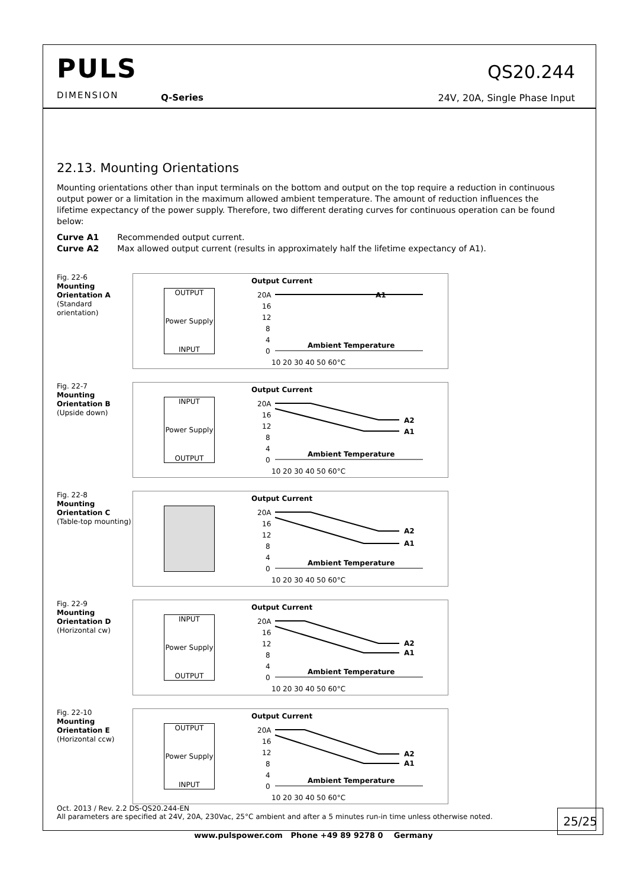PULS
DIMENSION Q-Series
QS20.244
24V, 20A, Single Phase Input
22.13. Mounting Orientations
Mounting orientations other than input terminals on the bottom and output on the top require a reduction in continuous output power or a limitation in the maximum allowed ambient temperature. The amount of reduction influences the lifetime expectancy of the power supply. Therefore, two different derating curves for continuous operation can be found below:
Curve A1 Recommended output current.
Curve A2 Max allowed output current (results in approximately half the lifetime expectancy of A1).
Fig. 22-6
Mounting Orientation A
(Standard orientation)
OUTPUT
Power Supply
INPUT
Output Current
20A
16
12
8
4
0
A1
Ambient Temperature
10 20 30 40 50 60°C
Fig. 22-7
Mounting Orientation B
(Upside down)
INPUT
Power Supply
OUTPUT
Output Current
20A
16
12
8
4
0
A2
A1
Ambient Temperature
10 20 30 40 50 60°C
Fig. 22-8
Mounting Orientation C
(Table-top mounting)
Output Current
20A
16
12
8
4
0
A2
A1
Ambient Temperature
10 20 30 40 50 60°C
Fig. 22-9
Mounting Orientation D
(Horizontal cw)
INPUT
Power Supply
OUTPUT
Output Current
20A
16
12
8
4
0
A2
A1
Ambient Temperature
10 20 30 40 50 60°C
Fig. 22-10
Mounting Orientation E
(Horizontal ccw)
OUTPUT
Power Supply
INPUT
Output Current
20A
16
12
8
4
0
A2
A1
Ambient Temperature
10 20 30 40 50 60°C
Oct. 2013 / Rev. 2.2 DS-QS20.244-EN
All parameters are specified at 24V, 20A, 230Vac, 25°C ambient and after a 5 minutes run-in time unless otherwise noted.
25/25
www.pulspower.com Phone +49 89 9278 0 Germany